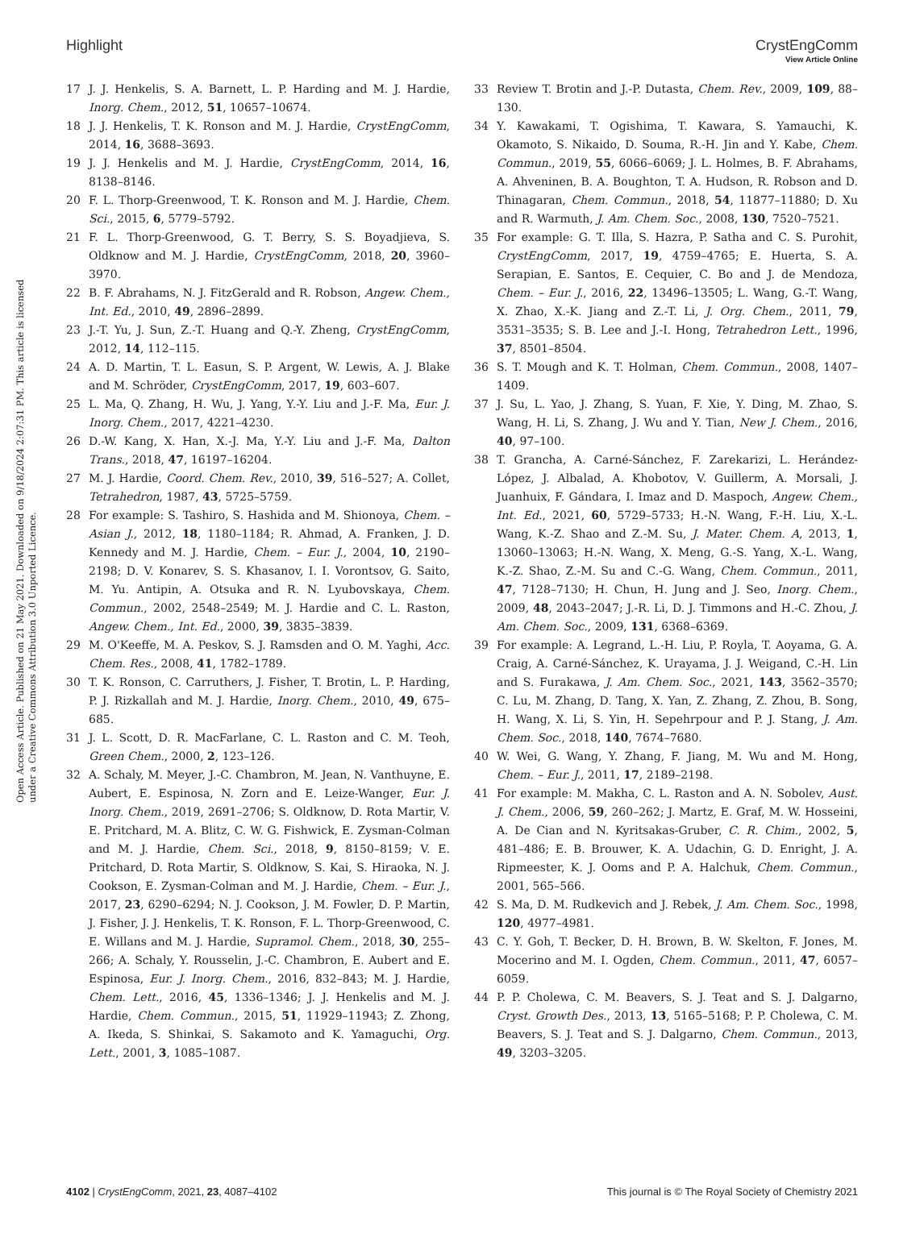View Article Online
Highlight CrystEngComm
Open Access Article. Published on 21 May 2021. Downloaded on 9/18/2024 2:07:31 PM. This article is licensed under a Creative Commons Attribution 3.0 Unported Licence.
17 J. J. Henkelis, S. A. Barnett, L. P. Harding and M. J. Hardie, Inorg. Chem., 2012, 51, 10657–10674.
18 J. J. Henkelis, T. K. Ronson and M. J. Hardie, CrystEngComm, 2014, 16, 3688–3693.
19 J. J. Henkelis and M. J. Hardie, CrystEngComm, 2014, 16, 8138–8146.
20 F. L. Thorp-Greenwood, T. K. Ronson and M. J. Hardie, Chem. Sci., 2015, 6, 5779–5792.
21 F. L. Thorp-Greenwood, G. T. Berry, S. S. Boyadjieva, S. Oldknow and M. J. Hardie, CrystEngComm, 2018, 20, 3960–3970.
22 B. F. Abrahams, N. J. FitzGerald and R. Robson, Angew. Chem., Int. Ed., 2010, 49, 2896–2899.
23 J.-T. Yu, J. Sun, Z.-T. Huang and Q.-Y. Zheng, CrystEngComm, 2012, 14, 112–115.
24 A. D. Martin, T. L. Easun, S. P. Argent, W. Lewis, A. J. Blake and M. Schröder, CrystEngComm, 2017, 19, 603–607.
25 L. Ma, Q. Zhang, H. Wu, J. Yang, Y.-Y. Liu and J.-F. Ma, Eur. J. Inorg. Chem., 2017, 4221–4230.
26 D.-W. Kang, X. Han, X.-J. Ma, Y.-Y. Liu and J.-F. Ma, Dalton Trans., 2018, 47, 16197–16204.
27 M. J. Hardie, Coord. Chem. Rev., 2010, 39, 516–527; A. Collet, Tetrahedron, 1987, 43, 5725–5759.
28 For example: S. Tashiro, S. Hashida and M. Shionoya, Chem. – Asian J., 2012, 18, 1180–1184; R. Ahmad, A. Franken, J. D. Kennedy and M. J. Hardie, Chem. – Eur. J., 2004, 10, 2190–2198; D. V. Konarev, S. S. Khasanov, I. I. Vorontsov, G. Saito, M. Yu. Antipin, A. Otsuka and R. N. Lyubovskaya, Chem. Commun., 2002, 2548–2549; M. J. Hardie and C. L. Raston, Angew. Chem., Int. Ed., 2000, 39, 3835–3839.
29 M. O'Keeffe, M. A. Peskov, S. J. Ramsden and O. M. Yaghi, Acc. Chem. Res., 2008, 41, 1782–1789.
30 T. K. Ronson, C. Carruthers, J. Fisher, T. Brotin, L. P. Harding, P. J. Rizkallah and M. J. Hardie, Inorg. Chem., 2010, 49, 675–685.
31 J. L. Scott, D. R. MacFarlane, C. L. Raston and C. M. Teoh, Green Chem., 2000, 2, 123–126.
32 A. Schaly, M. Meyer, J.-C. Chambron, M. Jean, N. Vanthuyne, E. Aubert, E. Espinosa, N. Zorn and E. Leize-Wanger, Eur. J. Inorg. Chem., 2019, 2691–2706; S. Oldknow, D. Rota Martir, V. E. Pritchard, M. A. Blitz, C. W. G. Fishwick, E. Zysman-Colman and M. J. Hardie, Chem. Sci., 2018, 9, 8150–8159; V. E. Pritchard, D. Rota Martir, S. Oldknow, S. Kai, S. Hiraoka, N. J. Cookson, E. Zysman-Colman and M. J. Hardie, Chem. – Eur. J., 2017, 23, 6290–6294; N. J. Cookson, J. M. Fowler, D. P. Martin, J. Fisher, J. J. Henkelis, T. K. Ronson, F. L. Thorp-Greenwood, C. E. Willans and M. J. Hardie, Supramol. Chem., 2018, 30, 255–266; A. Schaly, Y. Rousselin, J.-C. Chambron, E. Aubert and E. Espinosa, Eur. J. Inorg. Chem., 2016, 832–843; M. J. Hardie, Chem. Lett., 2016, 45, 1336–1346; J. J. Henkelis and M. J. Hardie, Chem. Commun., 2015, 51, 11929–11943; Z. Zhong, A. Ikeda, S. Shinkai, S. Sakamoto and K. Yamaguchi, Org. Lett., 2001, 3, 1085–1087.
33 Review T. Brotin and J.-P. Dutasta, Chem. Rev., 2009, 109, 88–130.
34 Y. Kawakami, T. Ogishima, T. Kawara, S. Yamauchi, K. Okamoto, S. Nikaido, D. Souma, R.-H. Jin and Y. Kabe, Chem. Commun., 2019, 55, 6066–6069; J. L. Holmes, B. F. Abrahams, A. Ahveninen, B. A. Boughton, T. A. Hudson, R. Robson and D. Thinagaran, Chem. Commun., 2018, 54, 11877–11880; D. Xu and R. Warmuth, J. Am. Chem. Soc., 2008, 130, 7520–7521.
35 For example: G. T. Illa, S. Hazra, P. Satha and C. S. Purohit, CrystEngComm, 2017, 19, 4759–4765; E. Huerta, S. A. Serapian, E. Santos, E. Cequier, C. Bo and J. de Mendoza, Chem. – Eur. J., 2016, 22, 13496–13505; L. Wang, G.-T. Wang, X. Zhao, X.-K. Jiang and Z.-T. Li, J. Org. Chem., 2011, 79, 3531–3535; S. B. Lee and J.-I. Hong, Tetrahedron Lett., 1996, 37, 8501–8504.
36 S. T. Mough and K. T. Holman, Chem. Commun., 2008, 1407–1409.
37 J. Su, L. Yao, J. Zhang, S. Yuan, F. Xie, Y. Ding, M. Zhao, S. Wang, H. Li, S. Zhang, J. Wu and Y. Tian, New J. Chem., 2016, 40, 97–100.
38 T. Grancha, A. Carné-Sánchez, F. Zarekarizi, L. Herández-López, J. Albalad, A. Khobotov, V. Guillerm, A. Morsali, J. Juanhuix, F. Gándara, I. Imaz and D. Maspoch, Angew. Chem., Int. Ed., 2021, 60, 5729–5733; H.-N. Wang, F.-H. Liu, X.-L. Wang, K.-Z. Shao and Z.-M. Su, J. Mater. Chem. A, 2013, 1, 13060–13063; H.-N. Wang, X. Meng, G.-S. Yang, X.-L. Wang, K.-Z. Shao, Z.-M. Su and C.-G. Wang, Chem. Commun., 2011, 47, 7128–7130; H. Chun, H. Jung and J. Seo, Inorg. Chem., 2009, 48, 2043–2047; J.-R. Li, D. J. Timmons and H.-C. Zhou, J. Am. Chem. Soc., 2009, 131, 6368–6369.
39 For example: A. Legrand, L.-H. Liu, P. Royla, T. Aoyama, G. A. Craig, A. Carné-Sánchez, K. Urayama, J. J. Weigand, C.-H. Lin and S. Furakawa, J. Am. Chem. Soc., 2021, 143, 3562–3570; C. Lu, M. Zhang, D. Tang, X. Yan, Z. Zhang, Z. Zhou, B. Song, H. Wang, X. Li, S. Yin, H. Sepehrpour and P. J. Stang, J. Am. Chem. Soc., 2018, 140, 7674–7680.
40 W. Wei, G. Wang, Y. Zhang, F. Jiang, M. Wu and M. Hong, Chem. – Eur. J., 2011, 17, 2189–2198.
41 For example: M. Makha, C. L. Raston and A. N. Sobolev, Aust. J. Chem., 2006, 59, 260–262; J. Martz, E. Graf, M. W. Hosseini, A. De Cian and N. Kyritsakas-Gruber, C. R. Chim., 2002, 5, 481–486; E. B. Brouwer, K. A. Udachin, G. D. Enright, J. A. Ripmeester, K. J. Ooms and P. A. Halchuk, Chem. Commun., 2001, 565–566.
42 S. Ma, D. M. Rudkevich and J. Rebek, J. Am. Chem. Soc., 1998, 120, 4977–4981.
43 C. Y. Goh, T. Becker, D. H. Brown, B. W. Skelton, F. Jones, M. Mocerino and M. I. Ogden, Chem. Commun., 2011, 47, 6057–6059.
44 P. P. Cholewa, C. M. Beavers, S. J. Teat and S. J. Dalgarno, Cryst. Growth Des., 2013, 13, 5165–5168; P. P. Cholewa, C. M. Beavers, S. J. Teat and S. J. Dalgarno, Chem. Commun., 2013, 49, 3203–3205.
4102 | CrystEngComm, 2021, 23, 4087–4102 This journal is © The Royal Society of Chemistry 2021